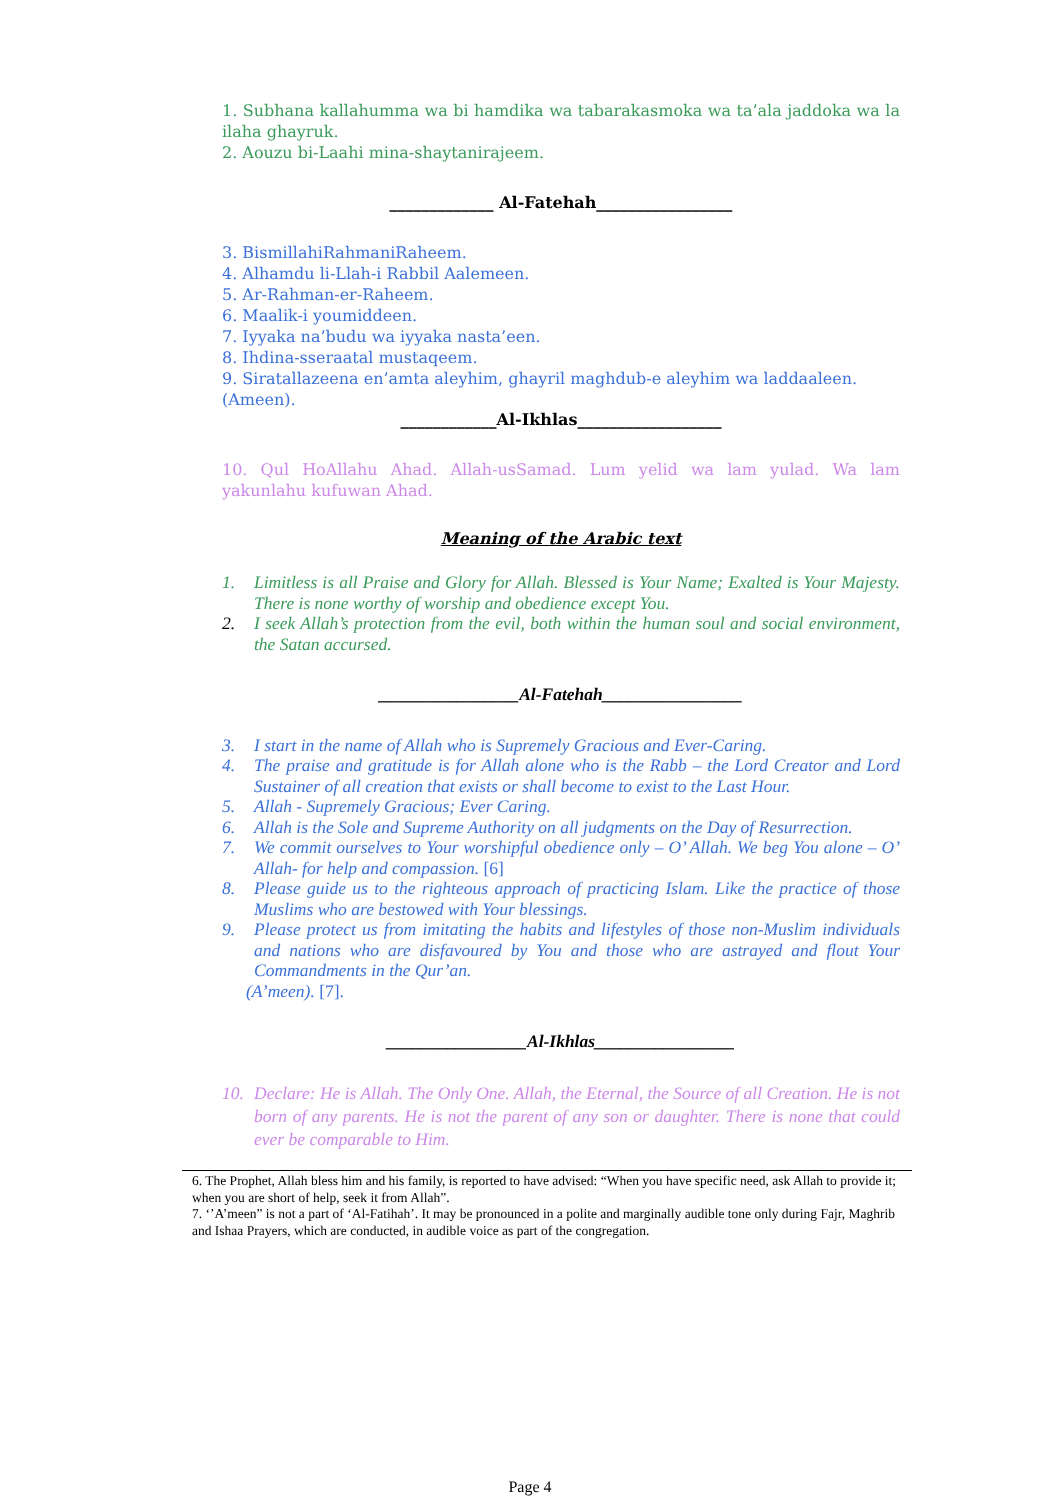1. Subhana kallahumma wa bi hamdika wa tabarakasmoka wa ta’ala jaddoka wa la ilaha ghayruk.
2. Aouzu bi-Laahi mina-shaytanirajeem.
_____________ Al-Fatehah_________________
3. BismillahiRahmaniRaheem.
4. Alhamdu li-Llah-i Rabbil Aalemeen.
5. Ar-Rahman-er-Raheem.
6. Maalik-i youmiddeen.
7. Iyyaka na’budu wa iyyaka nasta’een.
8. Ihdina-sseraatal mustaqeem.
9. Siratallazeena en’amta aleyhim, ghayril maghdub-e aleyhim wa laddaaleen.
(Ameen).
____________Al-Ikhlas__________________
10. Qul HoAllahu Ahad. Allah-usSamad. Lum yelid wa lam yulad. Wa lam yakunlahu kufuwan Ahad.
Meaning of the Arabic text
1. Limitless is all Praise and Glory for Allah. Blessed is Your Name; Exalted is Your Majesty. There is none worthy of worship and obedience except You.
2. I seek Allah’s protection from the evil, both within the human soul and social environment, the Satan accursed.
________________Al-Fatehah________________
3. I start in the name of Allah who is Supremely Gracious and Ever-Caring.
4. The praise and gratitude is for Allah alone who is the Rabb – the Lord Creator and Lord Sustainer of all creation that exists or shall become to exist to the Last Hour.
5. Allah - Supremely Gracious; Ever Caring.
6. Allah is the Sole and Supreme Authority on all judgments on the Day of Resurrection.
7. We commit ourselves to Your worshipful obedience only – O’ Allah. We beg You alone – O’ Allah- for help and compassion. [6]
8. Please guide us to the righteous approach of practicing Islam. Like the practice of those Muslims who are bestowed with Your blessings.
9. Please protect us from imitating the habits and lifestyles of those non-Muslim individuals and nations who are disfavoured by You and those who are astrayed and flout Your Commandments in the Qur’an.
(A’meen). [7].
________________Al-Ikhlas________________
10. Declare: He is Allah. The Only One. Allah, the Eternal, the Source of all Creation. He is not born of any parents. He is not the parent of any son or daughter. There is none that could ever be comparable to Him.
6. The Prophet, Allah bless him and his family, is reported to have advised: “When you have specific need, ask Allah to provide it; when you are short of help, seek it from Allah”.
7. ‘’A’meen” is not a part of ‘Al-Fatihah’. It may be pronounced in a polite and marginally audible tone only during Fajr, Maghrib and Ishaa Prayers, which are conducted, in audible voice as part of the congregation.
Page 4